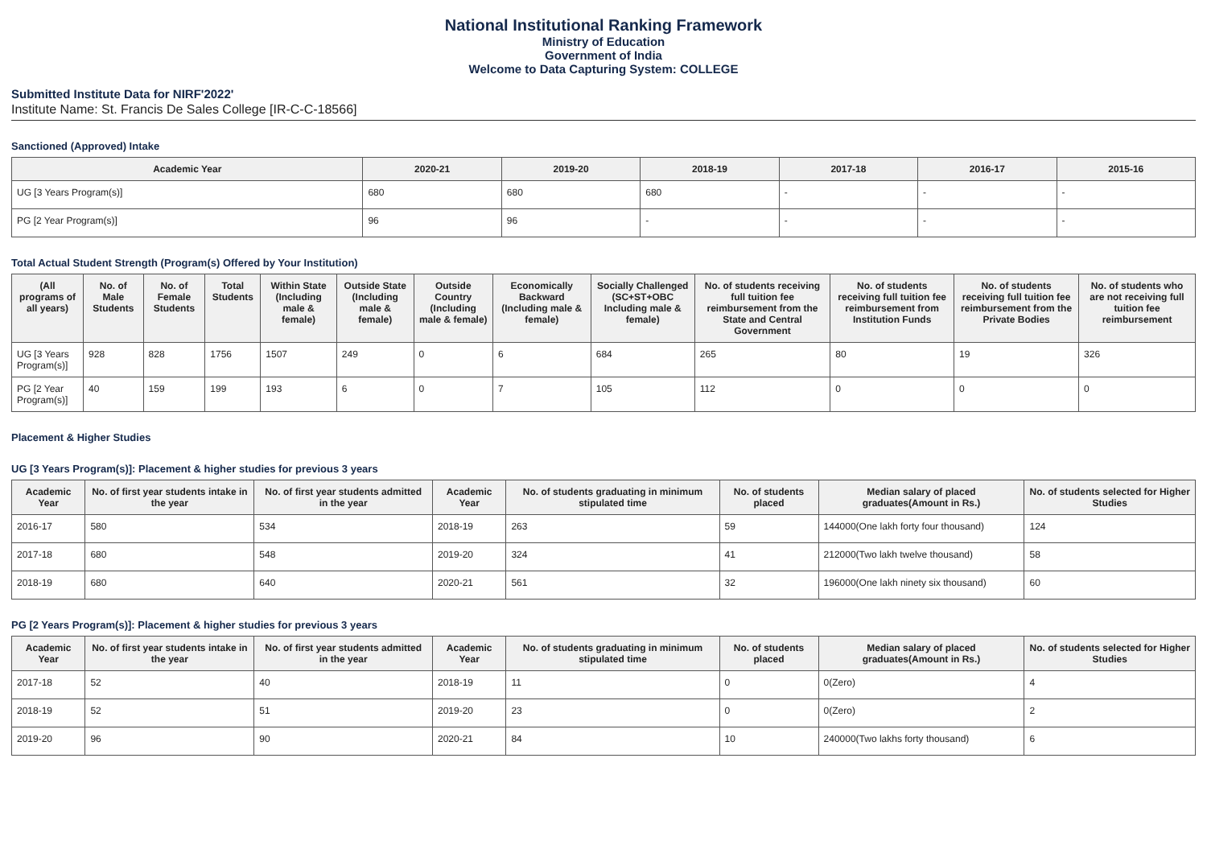National Institutional Ranking Framework
Ministry of Education
Government of India
Welcome to Data Capturing System: COLLEGE
Submitted Institute Data for NIRF'2022'
Institute Name: St. Francis De Sales College [IR-C-C-18566]
Sanctioned (Approved) Intake
| Academic Year | 2020-21 | 2019-20 | 2018-19 | 2017-18 | 2016-17 | 2015-16 |
| --- | --- | --- | --- | --- | --- | --- |
| UG [3 Years Program(s)] | 680 | 680 | 680 | - | - | - |
| PG [2 Year Program(s)] | 96 | 96 | - | - | - | - |
Total Actual Student Strength (Program(s) Offered by Your Institution)
| (All programs of all years) | No. of Male Students | No. of Female Students | Total Students | Within State (Including male & female) | Outside State (Including male & female) | Outside Country (Including male & female) | Economically Backward (Including male & female) | Socially Challenged (SC+ST+OBC Including male & female) | No. of students receiving full tuition fee reimbursement from the State and Central Government | No. of students receiving full tuition fee reimbursement from Institution Funds | No. of students receiving full tuition fee reimbursement from the Private Bodies | No. of students who are not receiving full tuition fee reimbursement |
| --- | --- | --- | --- | --- | --- | --- | --- | --- | --- | --- | --- | --- |
| UG [3 Years Program(s)] | 928 | 828 | 1756 | 1507 | 249 | 0 | 6 | 684 | 265 | 80 | 19 | 326 |
| PG [2 Year Program(s)] | 40 | 159 | 199 | 193 | 6 | 0 | 7 | 105 | 112 | 0 | 0 | 0 |
Placement & Higher Studies
UG [3 Years Program(s)]: Placement & higher studies for previous 3 years
| Academic Year | No. of first year students intake in the year | No. of first year students admitted in the year | Academic Year | No. of students graduating in minimum stipulated time | No. of students placed | Median salary of placed graduates(Amount in Rs.) | No. of students selected for Higher Studies |
| --- | --- | --- | --- | --- | --- | --- | --- |
| 2016-17 | 580 | 534 | 2018-19 | 263 | 59 | 144000(One lakh forty four thousand) | 124 |
| 2017-18 | 680 | 548 | 2019-20 | 324 | 41 | 212000(Two lakh twelve thousand) | 58 |
| 2018-19 | 680 | 640 | 2020-21 | 561 | 32 | 196000(One lakh ninety six thousand) | 60 |
PG [2 Years Program(s)]: Placement & higher studies for previous 3 years
| Academic Year | No. of first year students intake in the year | No. of first year students admitted in the year | Academic Year | No. of students graduating in minimum stipulated time | No. of students placed | Median salary of placed graduates(Amount in Rs.) | No. of students selected for Higher Studies |
| --- | --- | --- | --- | --- | --- | --- | --- |
| 2017-18 | 52 | 40 | 2018-19 | 11 | 0 | 0(Zero) | 4 |
| 2018-19 | 52 | 51 | 2019-20 | 23 | 0 | 0(Zero) | 2 |
| 2019-20 | 96 | 90 | 2020-21 | 84 | 10 | 240000(Two lakhs forty thousand) | 6 |